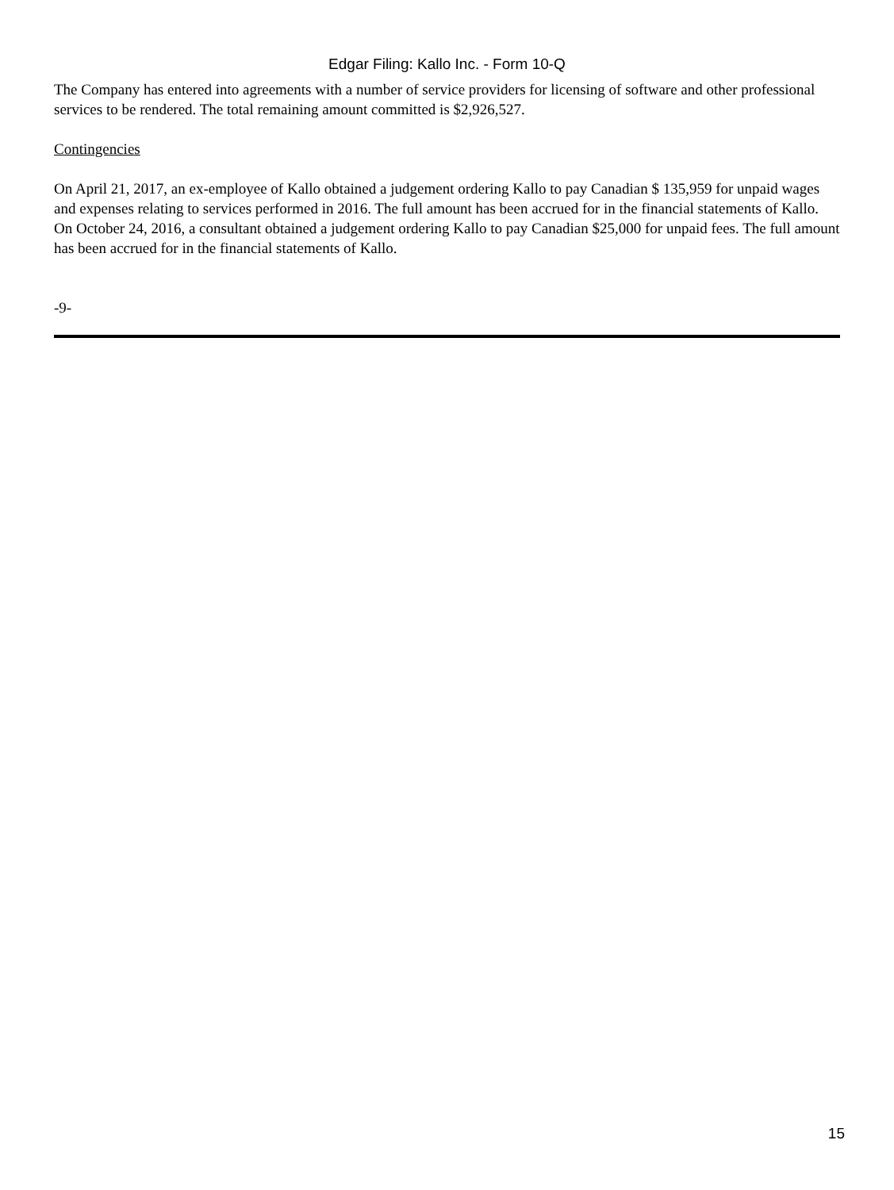Edgar Filing: Kallo Inc. - Form 10-Q
The Company has entered into agreements with a number of service providers for licensing of software and other professional services to be rendered. The total remaining amount committed is $2,926,527.
Contingencies
On April 21, 2017, an ex-employee of Kallo obtained a judgement ordering Kallo to pay Canadian $ 135,959 for unpaid wages and expenses relating to services performed in 2016. The full amount has been accrued for in the financial statements of Kallo.
On October 24, 2016, a consultant obtained a judgement ordering Kallo to pay Canadian $25,000 for unpaid fees. The full amount has been accrued for in the financial statements of Kallo.
-9-
15